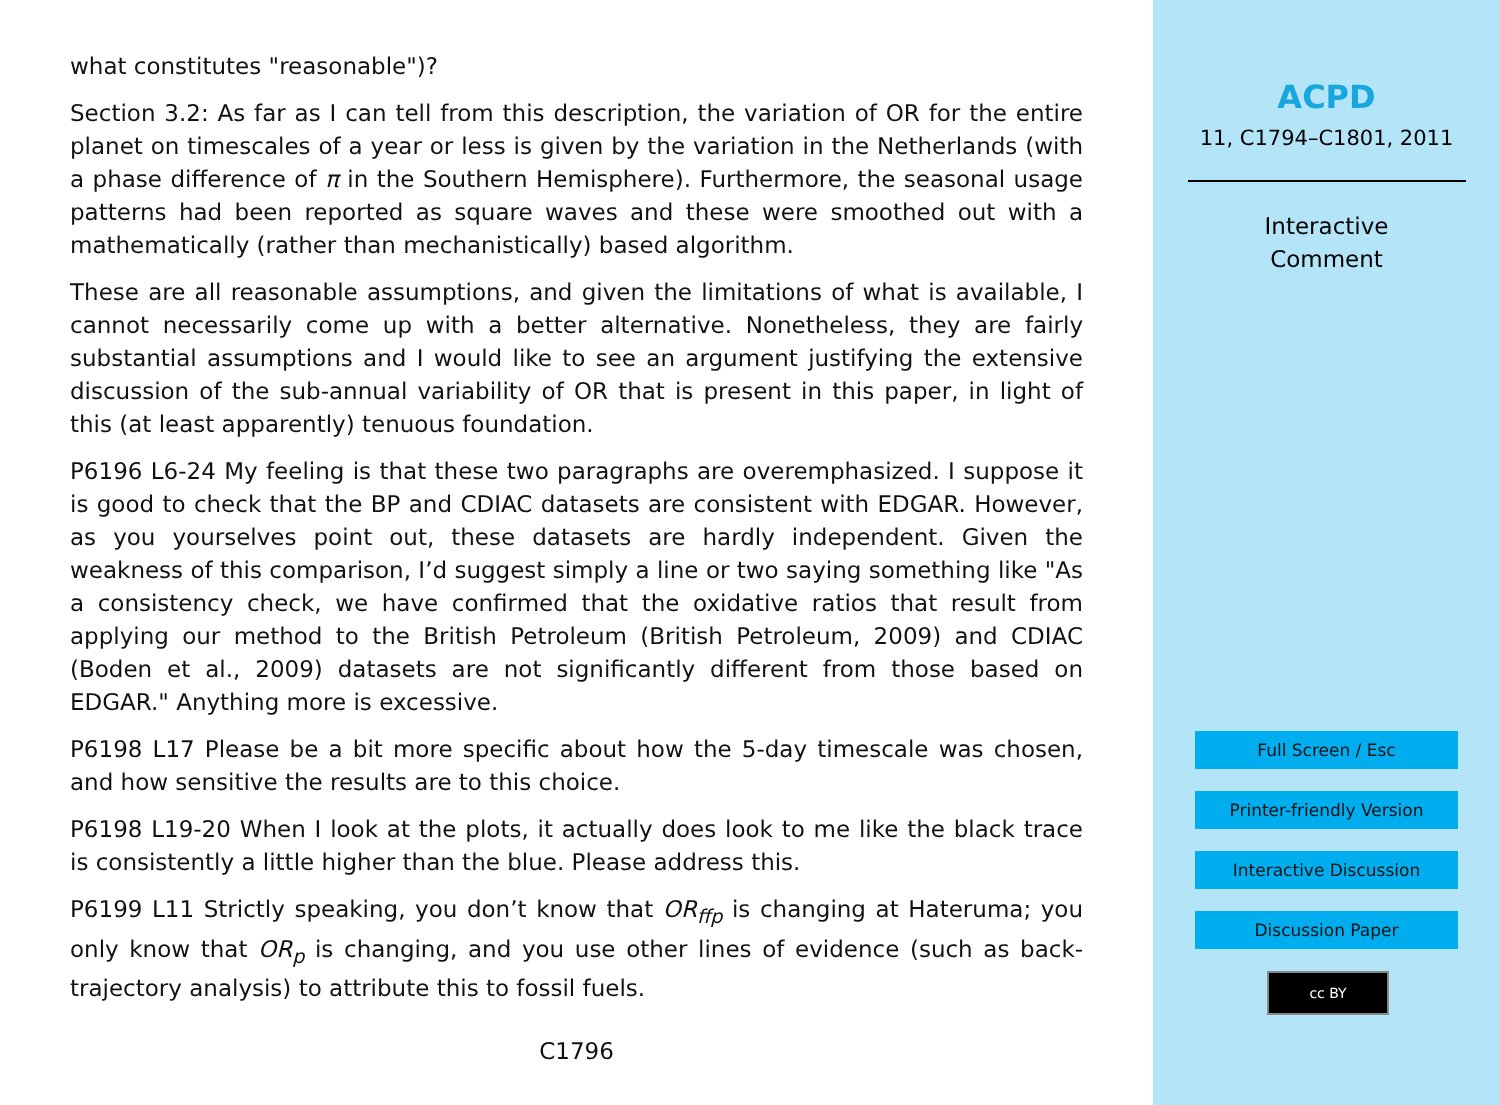what constitutes "reasonable")?
Section 3.2: As far as I can tell from this description, the variation of OR for the entire planet on timescales of a year or less is given by the variation in the Netherlands (with a phase difference of π in the Southern Hemisphere). Furthermore, the seasonal usage patterns had been reported as square waves and these were smoothed out with a mathematically (rather than mechanistically) based algorithm.
These are all reasonable assumptions, and given the limitations of what is available, I cannot necessarily come up with a better alternative. Nonetheless, they are fairly substantial assumptions and I would like to see an argument justifying the extensive discussion of the sub-annual variability of OR that is present in this paper, in light of this (at least apparently) tenuous foundation.
P6196 L6-24 My feeling is that these two paragraphs are overemphasized. I suppose it is good to check that the BP and CDIAC datasets are consistent with EDGAR. However, as you yourselves point out, these datasets are hardly independent. Given the weakness of this comparison, I’d suggest simply a line or two saying something like "As a consistency check, we have confirmed that the oxidative ratios that result from applying our method to the British Petroleum (British Petroleum, 2009) and CDIAC (Boden et al., 2009) datasets are not significantly different from those based on EDGAR." Anything more is excessive.
P6198 L17 Please be a bit more specific about how the 5-day timescale was chosen, and how sensitive the results are to this choice.
P6198 L19-20 When I look at the plots, it actually does look to me like the black trace is consistently a little higher than the blue. Please address this.
P6199 L11 Strictly speaking, you don’t know that OR<sub>ffp</sub> is changing at Hateruma; you only know that OR<sub>p</sub> is changing, and you use other lines of evidence (such as back-trajectory analysis) to attribute this to fossil fuels.
C1796
ACPD
11, C1794–C1801, 2011
Interactive
Comment
Full Screen / Esc
Printer-friendly Version
Interactive Discussion
Discussion Paper
cc BY